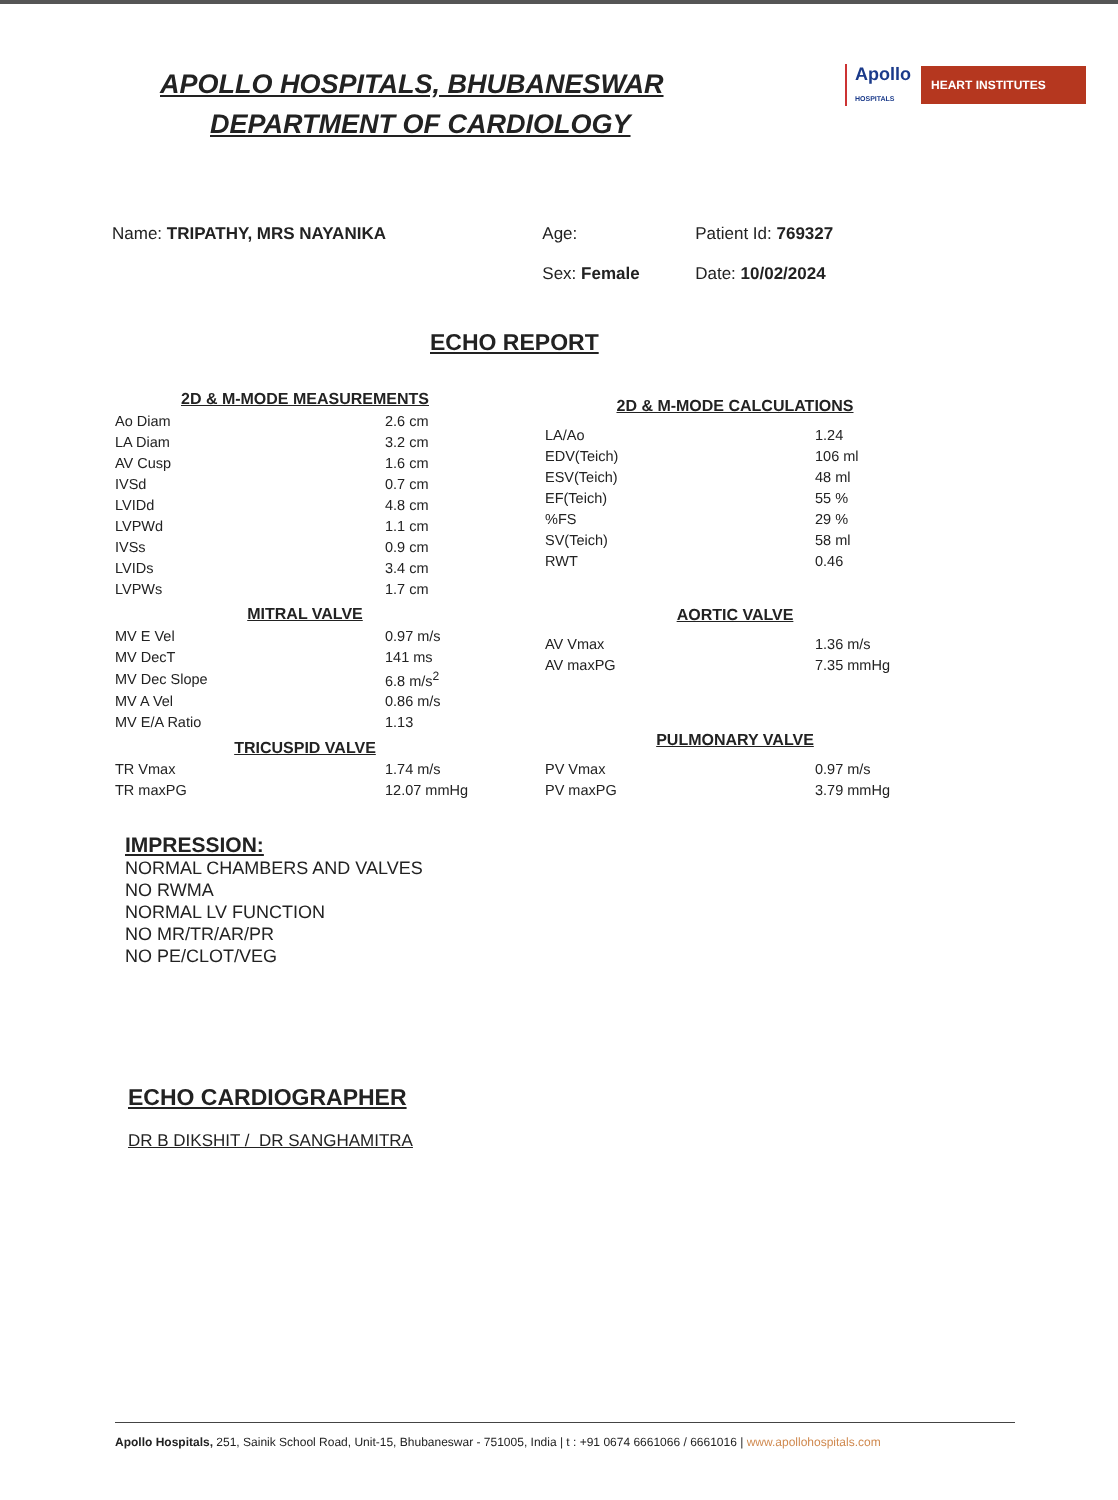APOLLO HOSPITALS, BHUBANESWAR
DEPARTMENT OF CARDIOLOGY
Apollo
HOSPITALS
HEART INSTITUTES
| Name: TRIPATHY, MRS NAYANIKA | Age: | Patient Id: 769327 |
| | Sex: Female | Date: 10/02/2024 |
ECHO REPORT
| 2D & M-MODE MEASUREMENTS | |
| --- | --- |
| Ao Diam | 2.6 cm |
| LA Diam | 3.2 cm |
| AV Cusp | 1.6 cm |
| IVSd | 0.7 cm |
| LVIDd | 4.8 cm |
| LVPWd | 1.1 cm |
| IVSs | 0.9 cm |
| LVIDs | 3.4 cm |
| LVPWs | 1.7 cm |
| MITRAL VALVE | |
| MV E Vel | 0.97 m/s |
| MV DecT | 141 ms |
| MV Dec Slope | 6.8 m/s<sup>2</sup> |
| MV A Vel | 0.86 m/s |
| MV E/A Ratio | 1.13 |
| TRICUSPID VALVE | |
| TR Vmax | 1.74 m/s |
| TR maxPG | 12.07 mmHg |
| 2D & M-MODE CALCULATIONS | |
| --- | --- |
| LA/Ao | 1.24 |
| EDV(Teich) | 106 ml |
| ESV(Teich) | 48 ml |
| EF(Teich) | 55 % |
| %FS | 29 % |
| SV(Teich) | 58 ml |
| RWT | 0.46 |
| AORTIC VALVE | |
| AV Vmax | 1.36 m/s |
| AV maxPG | 7.35 mmHg |
| PULMONARY VALVE | |
| PV Vmax | 0.97 m/s |
| PV maxPG | 3.79 mmHg |
IMPRESSION:
NORMAL CHAMBERS AND VALVES
NO RWMA
NORMAL LV FUNCTION
NO MR/TR/AR/PR
NO PE/CLOT/VEG
ECHO CARDIOGRAPHER
DR B DIKSHIT / DR SANGHAMITRA
Apollo Hospitals, 251, Sainik School Road, Unit-15, Bhubaneswar - 751005, India | t : +91 0674 6661066 / 6661016 | www.apollohospitals.com